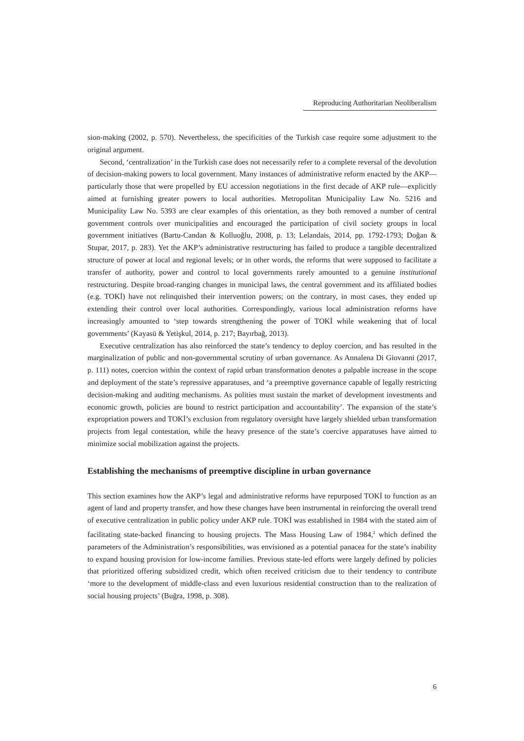Reproducing Authoritarian Neoliberalism
sion-making (2002, p. 570). Nevertheless, the specificities of the Turkish case require some adjustment to the original argument.
Second, ‘centralization’ in the Turkish case does not necessarily refer to a complete reversal of the devolution of decision-making powers to local government. Many instances of administrative reform enacted by the AKP—particularly those that were propelled by EU accession negotiations in the first decade of AKP rule—explicitly aimed at furnishing greater powers to local authorities. Metropolitan Municipality Law No. 5216 and Municipality Law No. 5393 are clear examples of this orientation, as they both removed a number of central government controls over municipalities and encouraged the participation of civil society groups in local government initiatives (Bartu-Candan & Kolluoğlu, 2008, p. 13; Lelandais, 2014, pp. 1792-1793; Doğan & Stupar, 2017, p. 283). Yet the AKP’s administrative restructuring has failed to produce a tangible decentralized structure of power at local and regional levels; or in other words, the reforms that were supposed to facilitate a transfer of authority, power and control to local governments rarely amounted to a genuine institutional restructuring. Despite broad-ranging changes in municipal laws, the central government and its affiliated bodies (e.g. TOKİ) have not relinquished their intervention powers; on the contrary, in most cases, they ended up extending their control over local authorities. Correspondingly, various local administration reforms have increasingly amounted to ‘step towards strengthening the power of TOKİ while weakening that of local governments’ (Kayasü & Yetişkul, 2014, p. 217; Bayırbağ, 2013).
Executive centralization has also reinforced the state’s tendency to deploy coercion, and has resulted in the marginalization of public and non-governmental scrutiny of urban governance. As Annalena Di Giovanni (2017, p. 111) notes, coercion within the context of rapid urban transformation denotes a palpable increase in the scope and deployment of the state’s repressive apparatuses, and ‘a preemptive governance capable of legally restricting decision-making and auditing mechanisms. As polities must sustain the market of development investments and economic growth, policies are bound to restrict participation and accountability’. The expansion of the state’s expropriation powers and TOKİ’s exclusion from regulatory oversight have largely shielded urban transformation projects from legal contestation, while the heavy presence of the state’s coercive apparatuses have aimed to minimize social mobilization against the projects.
Establishing the mechanisms of preemptive discipline in urban governance
This section examines how the AKP’s legal and administrative reforms have repurposed TOKİ to function as an agent of land and property transfer, and how these changes have been instrumental in reinforcing the overall trend of executive centralization in public policy under AKP rule. TOKİ was established in 1984 with the stated aim of facilitating state-backed financing to housing projects. The Mass Housing Law of 1984,<sup>2</sup> which defined the parameters of the Administration’s responsibilities, was envisioned as a potential panacea for the state’s inability to expand housing provision for low-income families. Previous state-led efforts were largely defined by policies that prioritized offering subsidized credit, which often received criticism due to their tendency to contribute ‘more to the development of middle-class and even luxurious residential construction than to the realization of social housing projects’ (Buğra, 1998, p. 308).
6